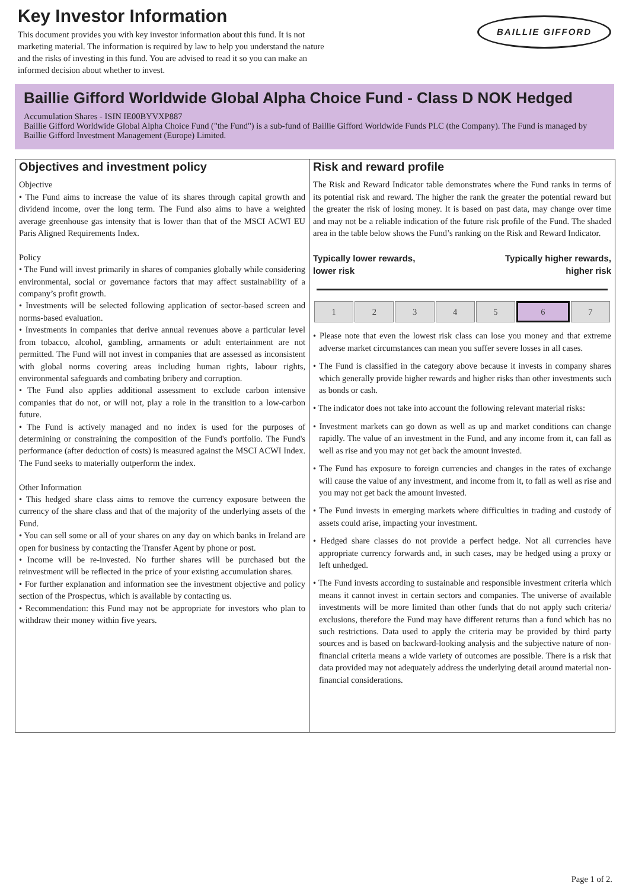Key Investor Information
BAILLIE GIFFORD
This document provides you with key investor information about this fund. It is not marketing material. The information is required by law to help you understand the nature and the risks of investing in this fund. You are advised to read it so you can make an informed decision about whether to invest.
Baillie Gifford Worldwide Global Alpha Choice Fund - Class D NOK Hedged
Accumulation Shares - ISIN IE00BYVXP887
Baillie Gifford Worldwide Global Alpha Choice Fund ("the Fund") is a sub-fund of Baillie Gifford Worldwide Funds PLC (the Company). The Fund is managed by Baillie Gifford Investment Management (Europe) Limited.
Objectives and investment policy
Objective
• The Fund aims to increase the value of its shares through capital growth and dividend income, over the long term. The Fund also aims to have a weighted average greenhouse gas intensity that is lower than that of the MSCI ACWI EU Paris Aligned Requirements Index.
Policy
• The Fund will invest primarily in shares of companies globally while considering environmental, social or governance factors that may affect sustainability of a company’s profit growth.
• Investments will be selected following application of sector-based screen and norms-based evaluation.
• Investments in companies that derive annual revenues above a particular level from tobacco, alcohol, gambling, armaments or adult entertainment are not permitted. The Fund will not invest in companies that are assessed as inconsistent with global norms covering areas including human rights, labour rights, environmental safeguards and combating bribery and corruption.
• The Fund also applies additional assessment to exclude carbon intensive companies that do not, or will not, play a role in the transition to a low-carbon future.
• The Fund is actively managed and no index is used for the purposes of determining or constraining the composition of the Fund's portfolio. The Fund's performance (after deduction of costs) is measured against the MSCI ACWI Index. The Fund seeks to materially outperform the index.
Other Information
• This hedged share class aims to remove the currency exposure between the currency of the share class and that of the majority of the underlying assets of the Fund.
• You can sell some or all of your shares on any day on which banks in Ireland are open for business by contacting the Transfer Agent by phone or post.
• Income will be re-invested. No further shares will be purchased but the reinvestment will be reflected in the price of your existing accumulation shares.
• For further explanation and information see the investment objective and policy section of the Prospectus, which is available by contacting us.
• Recommendation: this Fund may not be appropriate for investors who plan to withdraw their money within five years.
Risk and reward profile
The Risk and Reward Indicator table demonstrates where the Fund ranks in terms of its potential risk and reward. The higher the rank the greater the potential reward but the greater the risk of losing money. It is based on past data, may change over time and may not be a reliable indication of the future risk profile of the Fund. The shaded area in the table below shows the Fund’s ranking on the Risk and Reward Indicator.
Typically lower rewards,
lower risk Typically higher rewards,
higher risk
| 1 | 2 | 3 | 4 | 5 | 6 | 7 |
• Please note that even the lowest risk class can lose you money and that extreme adverse market circumstances can mean you suffer severe losses in all cases.
• The Fund is classified in the category above because it invests in company shares which generally provide higher rewards and higher risks than other investments such as bonds or cash.
• The indicator does not take into account the following relevant material risks:
• Investment markets can go down as well as up and market conditions can change rapidly. The value of an investment in the Fund, and any income from it, can fall as well as rise and you may not get back the amount invested.
• The Fund has exposure to foreign currencies and changes in the rates of exchange will cause the value of any investment, and income from it, to fall as well as rise and you may not get back the amount invested.
• The Fund invests in emerging markets where difficulties in trading and custody of assets could arise, impacting your investment.
• Hedged share classes do not provide a perfect hedge. Not all currencies have appropriate currency forwards and, in such cases, may be hedged using a proxy or left unhedged.
• The Fund invests according to sustainable and responsible investment criteria which means it cannot invest in certain sectors and companies. The universe of available investments will be more limited than other funds that do not apply such criteria/ exclusions, therefore the Fund may have different returns than a fund which has no such restrictions. Data used to apply the criteria may be provided by third party sources and is based on backward-looking analysis and the subjective nature of non-financial criteria means a wide variety of outcomes are possible. There is a risk that data provided may not adequately address the underlying detail around material non-financial considerations.
Page 1 of 2.